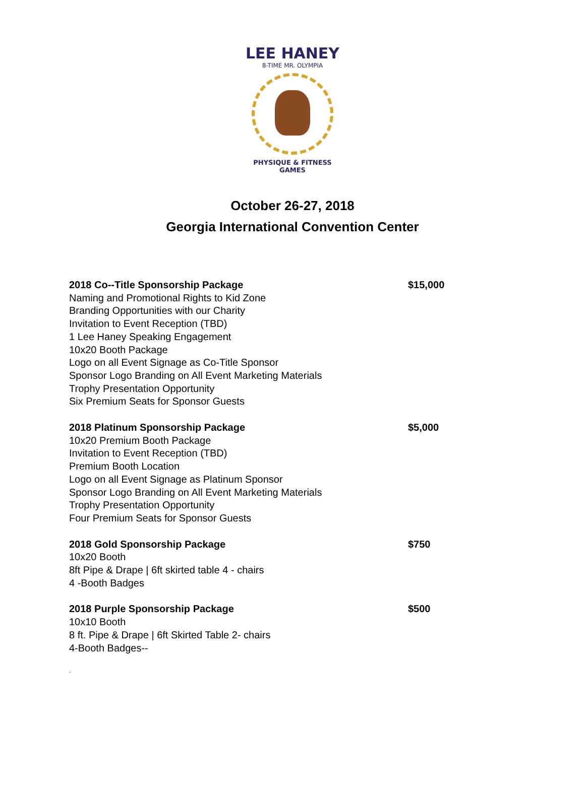LEE HANEY
8-TIME MR. OLYMPIA
PHYSIQUE & FITNESS
GAMES
October 26-27, 2018
Georgia International Convention Center
2018 Co--Title Sponsorship Package $15,000
Naming and Promotional Rights to Kid Zone
Branding Opportunities with our Charity
Invitation to Event Reception (TBD)
1 Lee Haney Speaking Engagement
10x20 Booth Package
Logo on all Event Signage as Co-Title Sponsor
Sponsor Logo Branding on All Event Marketing Materials
Trophy Presentation Opportunity
Six Premium Seats for Sponsor Guests
2018 Platinum Sponsorship Package $5,000
10x20 Premium Booth Package
Invitation to Event Reception (TBD)
Premium Booth Location
Logo on all Event Signage as Platinum Sponsor
Sponsor Logo Branding on All Event Marketing Materials
Trophy Presentation Opportunity
Four Premium Seats for Sponsor Guests
2018 Gold Sponsorship Package $750
10x20 Booth
8ft Pipe & Drape | 6ft skirted table 4 - chairs
4 -Booth Badges
2018 Purple Sponsorship Package $500
10x10 Booth
8 ft. Pipe & Drape | 6ft Skirted Table 2- chairs
4-Booth Badges--
.